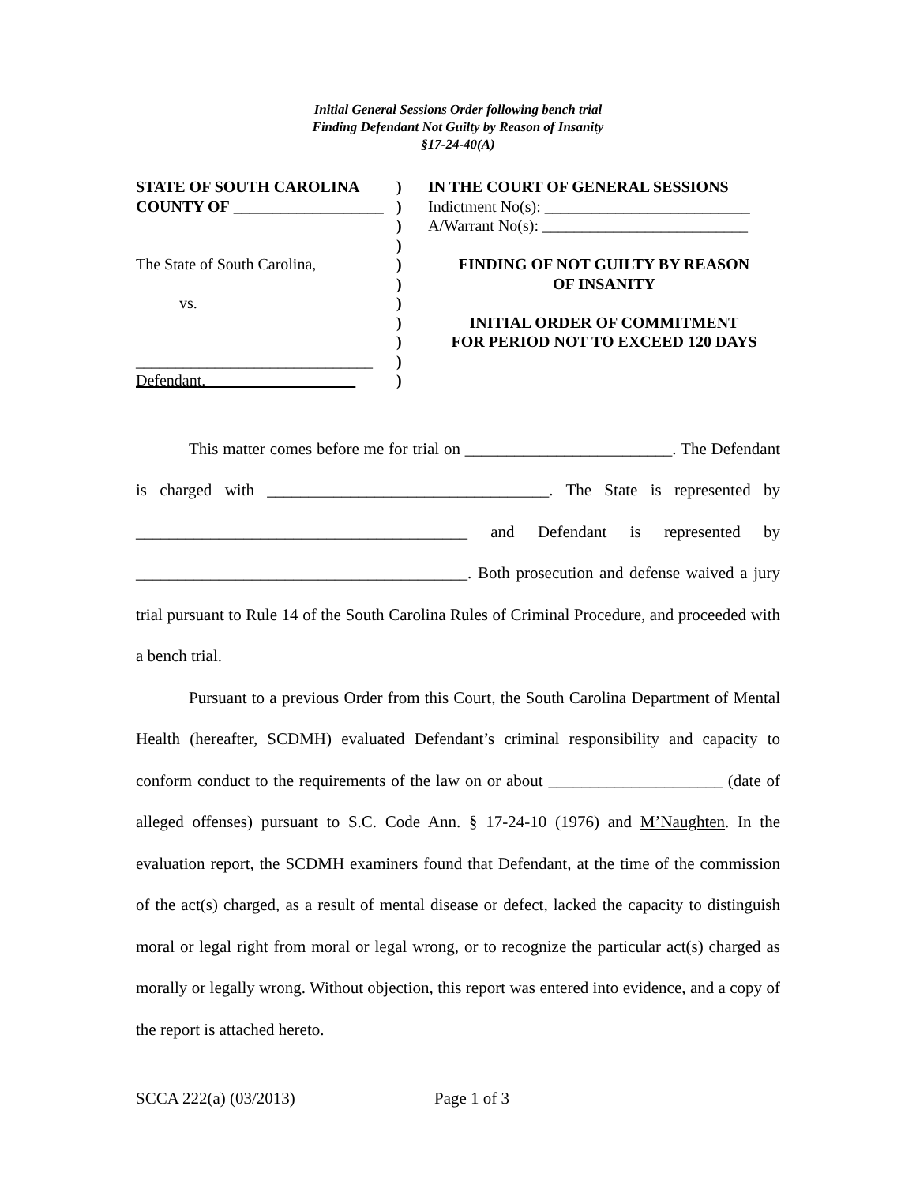Initial General Sessions Order following bench trial
Finding Defendant Not Guilty by Reason of Insanity
§17-24-40(A)
STATE OF SOUTH CAROLINA
COUNTY OF ___________________
The State of South Carolina,
vs.
______________________________
Defendant.
)
)
)
)
)
)
)
)
)
)
)
IN THE COURT OF GENERAL SESSIONS
Indictment No(s): __________________________
A/Warrant No(s): __________________________
FINDING OF NOT GUILTY BY REASON
OF INSANITY
INITIAL ORDER OF COMMITMENT
FOR PERIOD NOT TO EXCEED 120 DAYS
This matter comes before me for trial on _________________________. The Defendant is charged with __________________________________. The State is represented by ________________________________________ and Defendant is represented by ________________________________________. Both prosecution and defense waived a jury trial pursuant to Rule 14 of the South Carolina Rules of Criminal Procedure, and proceeded with a bench trial.
Pursuant to a previous Order from this Court, the South Carolina Department of Mental Health (hereafter, SCDMH) evaluated Defendant’s criminal responsibility and capacity to conform conduct to the requirements of the law on or about _____________________ (date of alleged offenses) pursuant to S.C. Code Ann. § 17-24-10 (1976) and M’Naughten. In the evaluation report, the SCDMH examiners found that Defendant, at the time of the commission of the act(s) charged, as a result of mental disease or defect, lacked the capacity to distinguish moral or legal right from moral or legal wrong, or to recognize the particular act(s) charged as morally or legally wrong. Without objection, this report was entered into evidence, and a copy of the report is attached hereto.
SCCA 222(a) (03/2013) Page 1 of 3